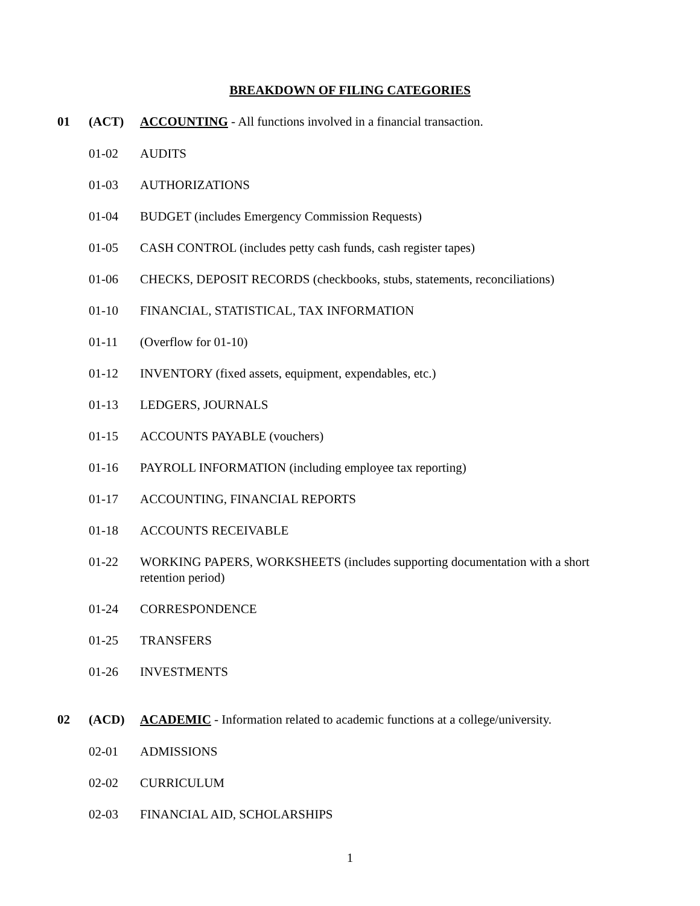BREAKDOWN OF FILING CATEGORIES
01 (ACT) ACCOUNTING - All functions involved in a financial transaction.
01-02 AUDITS
01-03 AUTHORIZATIONS
01-04 BUDGET (includes Emergency Commission Requests)
01-05 CASH CONTROL (includes petty cash funds, cash register tapes)
01-06 CHECKS, DEPOSIT RECORDS (checkbooks, stubs, statements, reconciliations)
01-10 FINANCIAL, STATISTICAL, TAX INFORMATION
01-11 (Overflow for 01-10)
01-12 INVENTORY (fixed assets, equipment, expendables, etc.)
01-13 LEDGERS, JOURNALS
01-15 ACCOUNTS PAYABLE (vouchers)
01-16 PAYROLL INFORMATION (including employee tax reporting)
01-17 ACCOUNTING, FINANCIAL REPORTS
01-18 ACCOUNTS RECEIVABLE
01-22 WORKING PAPERS, WORKSHEETS (includes supporting documentation with a short retention period)
01-24 CORRESPONDENCE
01-25 TRANSFERS
01-26 INVESTMENTS
02 (ACD) ACADEMIC - Information related to academic functions at a college/university.
02-01 ADMISSIONS
02-02 CURRICULUM
02-03 FINANCIAL AID, SCHOLARSHIPS
1